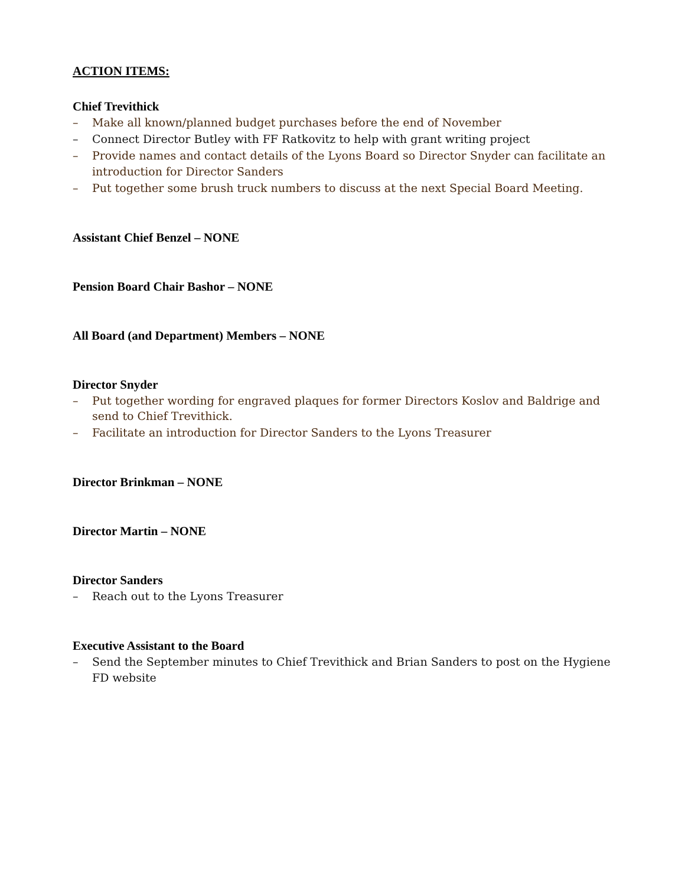ACTION ITEMS:
Chief Trevithick
– Make all known/planned budget purchases before the end of November
– Connect Director Butley with FF Ratkovitz to help with grant writing project
– Provide names and contact details of the Lyons Board so Director Snyder can facilitate an introduction for Director Sanders
– Put together some brush truck numbers to discuss at the next Special Board Meeting.
Assistant Chief Benzel – NONE
Pension Board Chair Bashor – NONE
All Board (and Department) Members – NONE
Director Snyder
– Put together wording for engraved plaques for former Directors Koslov and Baldrige and send to Chief Trevithick.
– Facilitate an introduction for Director Sanders to the Lyons Treasurer
Director Brinkman – NONE
Director Martin – NONE
Director Sanders
– Reach out to the Lyons Treasurer
Executive Assistant to the Board
– Send the September minutes to Chief Trevithick and Brian Sanders to post on the Hygiene FD website